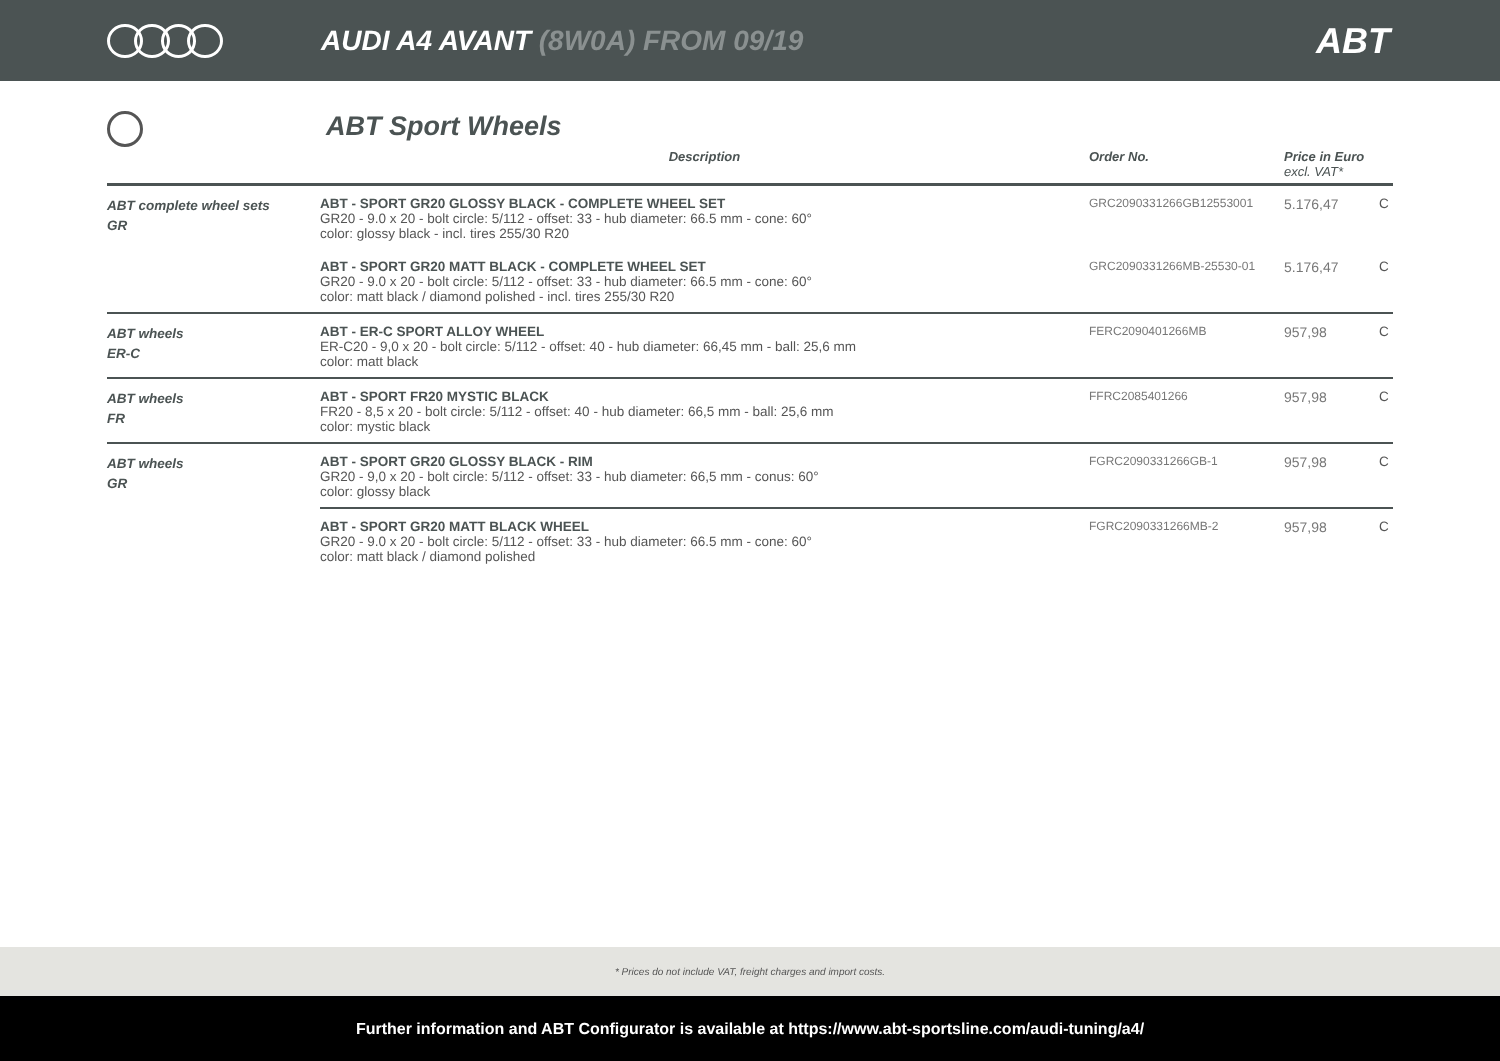AUDI A4 AVANT (8W0A) FROM 09/19
ABT
ABT Sport Wheels
| | Description | Order No. | Price in Euro excl. VAT* | |
| --- | --- | --- | --- | --- |
| ABT complete wheel sets GR | ABT - SPORT GR20 GLOSSY BLACK - COMPLETE WHEEL SET GR20 - 9.0 x 20 - bolt circle: 5/112 - offset: 33 - hub diameter: 66.5 mm - cone: 60° color: glossy black - incl. tires 255/30 R20 | GRC2090331266GB12553001 | 5.176,47 | C |
| | ABT - SPORT GR20 MATT BLACK - COMPLETE WHEEL SET GR20 - 9.0 x 20 - bolt circle: 5/112 - offset: 33 - hub diameter: 66.5 mm - cone: 60° color: matt black / diamond polished - incl. tires 255/30 R20 | GRC2090331266MB-25530-01 | 5.176,47 | C |
| ABT wheels ER-C | ABT - ER-C SPORT ALLOY WHEEL ER-C20 - 9,0 x 20 - bolt circle: 5/112 - offset: 40 - hub diameter: 66,45 mm - ball: 25,6 mm color: matt black | FERC2090401266MB | 957,98 | C |
| ABT wheels FR | ABT - SPORT FR20 MYSTIC BLACK FR20 - 8,5 x 20 - bolt circle: 5/112 - offset: 40 - hub diameter: 66,5 mm - ball: 25,6 mm color: mystic black | FFRC2085401266 | 957,98 | C |
| ABT wheels GR | ABT - SPORT GR20 GLOSSY BLACK - RIM GR20 - 9,0 x 20 - bolt circle: 5/112 - offset: 33 - hub diameter: 66,5 mm - conus: 60° color: glossy black | FGRC2090331266GB-1 | 957,98 | C |
| | ABT - SPORT GR20 MATT BLACK WHEEL GR20 - 9.0 x 20 - bolt circle: 5/112 - offset: 33 - hub diameter: 66.5 mm - cone: 60° color: matt black / diamond polished | FGRC2090331266MB-2 | 957,98 | C |
* Prices do not include VAT, freight charges and import costs.
Further information and ABT Configurator is available at https://www.abt-sportsline.com/audi-tuning/a4/